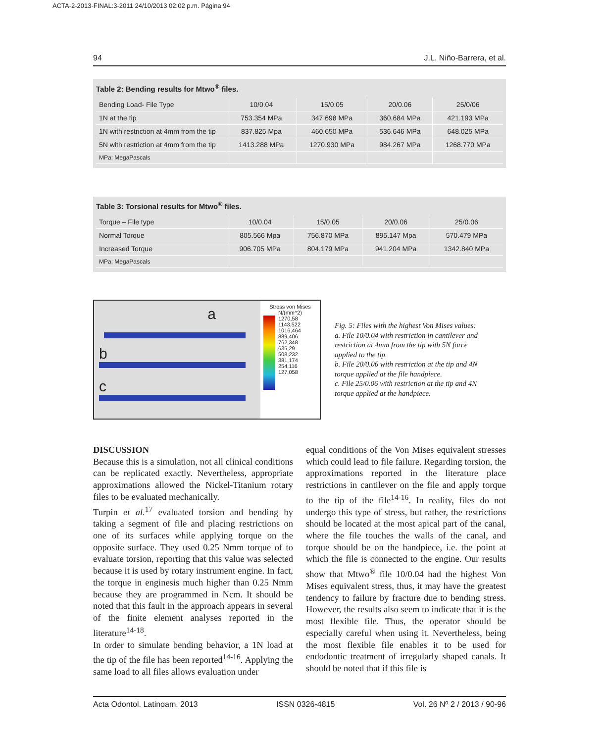ACTA-2-2013-FINAL:3-2011 24/10/2013 02:02 p.m. Página 94
94 J.L. Niño-Barrera, et al.
Table 2: Bending results for Mtwo<sup>®</sup> files.
| Bending Load- File Type | 10/0.04 | 15/0.05 | 20/0.06 | 25/0/06 |
| 1N at the tip | 753.354 MPa | 347.698 MPa | 360.684 MPa | 421.193 MPa |
| 1N with restriction at 4mm from the tip | 837.825 Mpa | 460.650 MPa | 536.646 MPa | 648.025 MPa |
| 5N with restriction at 4mm from the tip | 1413.288 MPa | 1270.930 MPa | 984.267 MPa | 1268.770 MPa |
| MPa: MegaPascals | | | | |
Table 3: Torsional results for Mtwo<sup>®</sup> files.
| Torque – File type | 10/0.04 | 15/0.05 | 20/0.06 | 25/0.06 |
| Normal Torque | 805.566 Mpa | 756.870 MPa | 895.147 Mpa | 570.479 MPa |
| Increased Torque | 906.705 MPa | 804.179 MPa | 941.204 MPa | 1342.840 MPa |
| MPa: MegaPascals | | | | |
a
b
c
Stress von Mises N/(mm^2)
1270,58
1143,522
1016,464
889,406
762,348
635,29
508,232
381,174
254,116
127,058
Fig. 5: Files with the highest Von Mises values:
a. File 10/0.04 with restriction in cantilever and restriction at 4mm from the tip with 5N force applied to the tip.
b. File 20/0.06 with restriction at the tip and 4N torque applied at the file handpiece.
c. File 25/0.06 with restriction at the tip and 4N torque applied at the handpiece.
DISCUSSION
Because this is a simulation, not all clinical conditions can be replicated exactly. Nevertheless, appropriate approximations allowed the Nickel-Titanium rotary files to be evaluated mechanically.
Turpin et al.<sup>17</sup> evaluated torsion and bending by taking a segment of file and placing restrictions on one of its surfaces while applying torque on the opposite surface. They used 0.25 Nmm torque of to evaluate torsion, reporting that this value was selected because it is used by rotary instrument engine. In fact, the torque in enginesis much higher than 0.25 Nmm because they are programmed in Ncm. It should be noted that this fault in the approach appears in several of the finite element analyses reported in the literature<sup>14-18</sup>.
In order to simulate bending behavior, a 1N load at the tip of the file has been reported<sup>14-16</sup>. Applying the same load to all files allows evaluation under
equal conditions of the Von Mises equivalent stresses which could lead to file failure. Regarding torsion, the approximations reported in the literature place restrictions in cantilever on the file and apply torque to the tip of the file<sup>14-16</sup>. In reality, files do not undergo this type of stress, but rather, the restrictions should be located at the most apical part of the canal, where the file touches the walls of the canal, and torque should be on the handpiece, i.e. the point at which the file is connected to the engine. Our results show that Mtwo<sup>®</sup> file 10/0.04 had the highest Von Mises equivalent stress, thus, it may have the greatest tendency to failure by fracture due to bending stress. However, the results also seem to indicate that it is the most flexible file. Thus, the operator should be especially careful when using it. Nevertheless, being the most flexible file enables it to be used for endodontic treatment of irregularly shaped canals. It should be noted that if this file is
Acta Odontol. Latinoam. 2013 ISSN 0326-4815 Vol. 26 Nº 2 / 2013 / 90-96